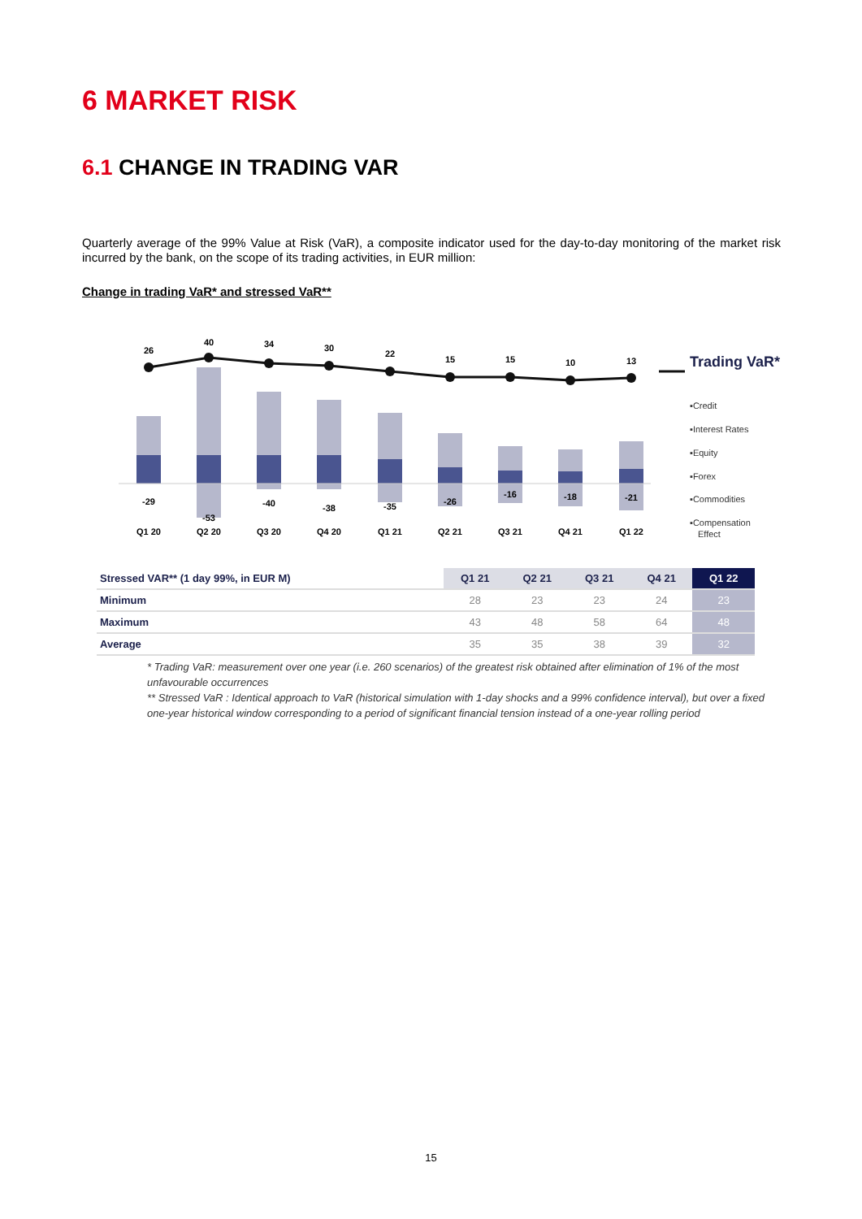6 MARKET RISK
6.1 CHANGE IN TRADING VAR
Quarterly average of the 99% Value at Risk (VaR), a composite indicator used for the day-to-day monitoring of the market risk incurred by the bank, on the scope of its trading activities, in EUR million:
Change in trading VaR* and stressed VaR**
26
40
34
30
22
15
15
10
13
-29
-53
-40
-38
-35
-26
-16
-18
-21
Q1 20
Q2 20
Q3 20
Q4 20
Q1 21
Q2 21
Q3 21
Q4 21
Q1 22
Trading VaR*
▪Credit
▪Interest Rates
▪Equity
▪Forex
▪Commodities
▪Compensation
Effect
| Stressed VAR** (1 day 99%, in EUR M) | Q1 21 | Q2 21 | Q3 21 | Q4 21 | Q1 22 |
| --- | --- | --- | --- | --- | --- |
| Minimum | 28 | 23 | 23 | 24 | 23 |
| Maximum | 43 | 48 | 58 | 64 | 48 |
| Average | 35 | 35 | 38 | 39 | 32 |
* Trading VaR: measurement over one year (i.e. 260 scenarios) of the greatest risk obtained after elimination of 1% of the most unfavourable occurrences
** Stressed VaR : Identical approach to VaR (historical simulation with 1-day shocks and a 99% confidence interval), but over a fixed one-year historical window corresponding to a period of significant financial tension instead of a one-year rolling period
15